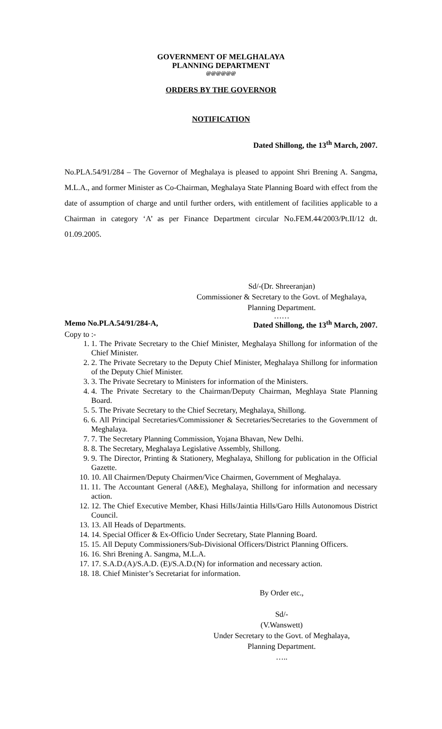GOVERNMENT OF MELGHALAYA
PLANNING DEPARTMENT
@@@@@@
ORDERS BY THE GOVERNOR
NOTIFICATION
Dated Shillong, the 13<sup>th</sup> March, 2007.
No.PLA.54/91/284 – The Governor of Meghalaya is pleased to appoint Shri Brening A. Sangma, M.L.A., and former Minister as Co-Chairman, Meghalaya State Planning Board with effect from the date of assumption of charge and until further orders, with entitlement of facilities applicable to a Chairman in category ‘A’ as per Finance Department circular No.FEM.44/2003/Pt.II/12 dt. 01.09.2005.
Sd/-(Dr. Shreeranjan)
Commissioner & Secretary to the Govt. of Meghalaya,
Planning Department.
……
Memo No.PLA.54/91/284-A, Dated Shillong, the 13<sup>th</sup> March, 2007.
Copy to :-
1. 1. The Private Secretary to the Chief Minister, Meghalaya Shillong for information of the Chief Minister.
2. 2. The Private Secretary to the Deputy Chief Minister, Meghalaya Shillong for information of the Deputy Chief Minister.
3. 3. The Private Secretary to Ministers for information of the Ministers.
4. 4. The Private Secretary to the Chairman/Deputy Chairman, Meghlaya State Planning Board.
5. 5. The Private Secretary to the Chief Secretary, Meghalaya, Shillong.
6. 6. All Principal Secretaries/Commissioner & Secretaries/Secretaries to the Government of Meghalaya.
7. 7. The Secretary Planning Commission, Yojana Bhavan, New Delhi.
8. 8. The Secretary, Meghalaya Legislative Assembly, Shillong.
9. 9. The Director, Printing & Stationery, Meghalaya, Shillong for publication in the Official Gazette.
10. 10. All Chairmen/Deputy Chairmen/Vice Chairmen, Government of Meghalaya.
11. 11. The Accountant General (A&E), Meghalaya, Shillong for information and necessary action.
12. 12. The Chief Executive Member, Khasi Hills/Jaintia Hills/Garo Hills Autonomous District Council.
13. 13. All Heads of Departments.
14. 14. Special Officer & Ex-Officio Under Secretary, State Planning Board.
15. 15. All Deputy Commissioners/Sub-Divisional Officers/District Planning Officers.
16. 16. Shri Brening A. Sangma, M.L.A.
17. 17. S.A.D.(A)/S.A.D. (E)/S.A.D.(N) for information and necessary action.
18. 18. Chief Minister’s Secretariat for information.
By Order etc.,
Sd/-
(V.Wanswett)
Under Secretary to the Govt. of Meghalaya,
Planning Department.
…..